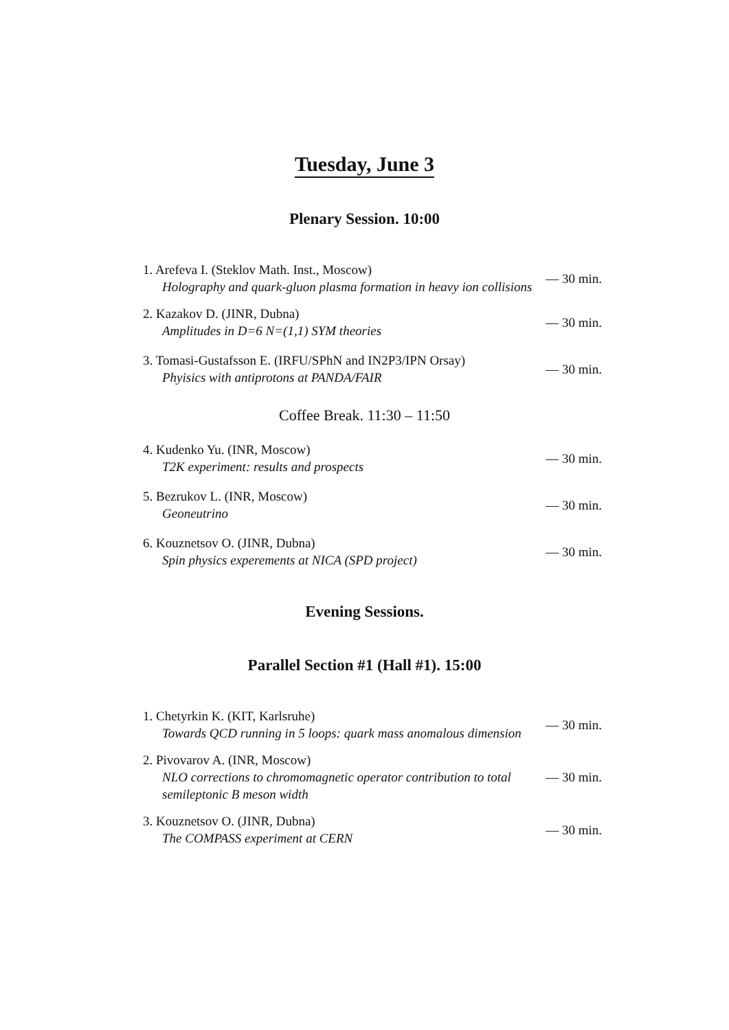Tuesday, June 3
Plenary Session. 10:00
1. Arefeva I. (Steklov Math. Inst., Moscow)
Holography and quark-gluon plasma formation in heavy ion collisions
— 30 min.
2. Kazakov D. (JINR, Dubna)
Amplitudes in D=6 N=(1,1) SYM theories
— 30 min.
3. Tomasi-Gustafsson E. (IRFU/SPhN and IN2P3/IPN Orsay)
Phyisics with antiprotons at PANDA/FAIR
— 30 min.
Coffee Break. 11:30 – 11:50
4. Kudenko Yu. (INR, Moscow)
T2K experiment: results and prospects
— 30 min.
5. Bezrukov L. (INR, Moscow)
Geoneutrino
— 30 min.
6. Kouznetsov O. (JINR, Dubna)
Spin physics experements at NICA (SPD project)
— 30 min.
Evening Sessions.
Parallel Section #1 (Hall #1). 15:00
1. Chetyrkin K. (KIT, Karlsruhe)
Towards QCD running in 5 loops: quark mass anomalous dimension
— 30 min.
2. Pivovarov A. (INR, Moscow)
NLO corrections to chromomagnetic operator contribution to total semileptonic B meson width
— 30 min.
3. Kouznetsov O. (JINR, Dubna)
The COMPASS experiment at CERN
— 30 min.